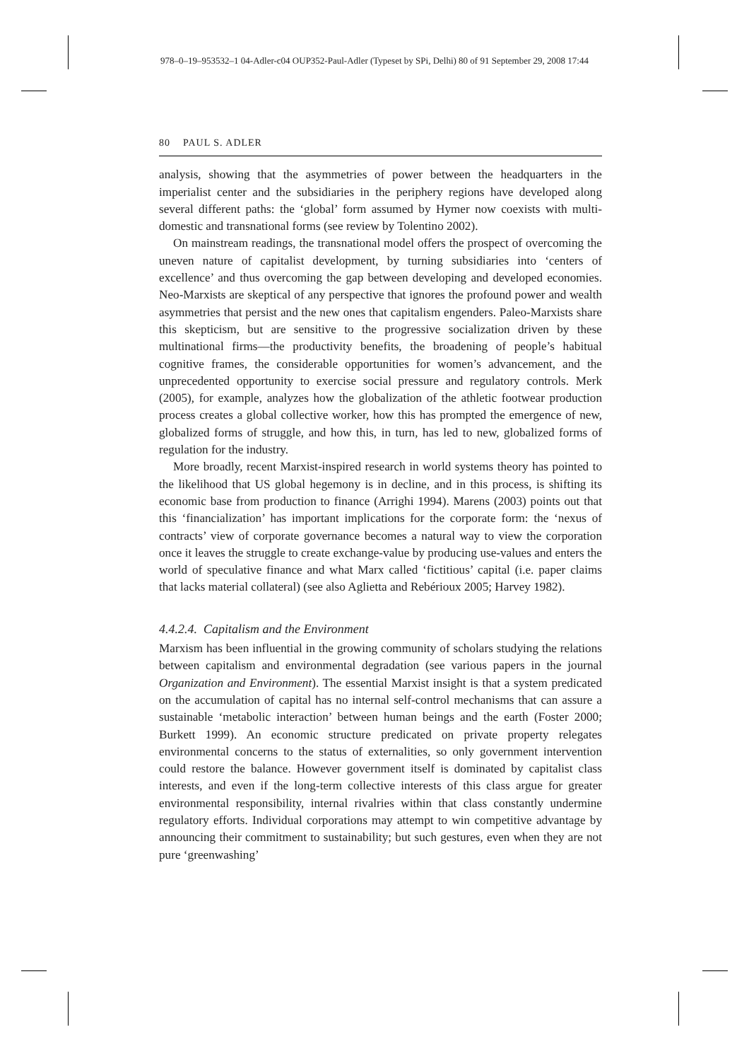978–0–19–953532–1 04-Adler-c04 OUP352-Paul-Adler (Typeset by SPi, Delhi) 80 of 91 September 29, 2008 17:44
80 PAUL S. ADLER
analysis, showing that the asymmetries of power between the headquarters in the imperialist center and the subsidiaries in the periphery regions have developed along several different paths: the ‘global’ form assumed by Hymer now coexists with multi-domestic and transnational forms (see review by Tolentino 2002).
On mainstream readings, the transnational model offers the prospect of overcoming the uneven nature of capitalist development, by turning subsidiaries into ‘centers of excellence’ and thus overcoming the gap between developing and developed economies. Neo-Marxists are skeptical of any perspective that ignores the profound power and wealth asymmetries that persist and the new ones that capitalism engenders. Paleo-Marxists share this skepticism, but are sensitive to the progressive socialization driven by these multinational firms—the productivity benefits, the broadening of people’s habitual cognitive frames, the considerable opportunities for women’s advancement, and the unprecedented opportunity to exercise social pressure and regulatory controls. Merk (2005), for example, analyzes how the globalization of the athletic footwear production process creates a global collective worker, how this has prompted the emergence of new, globalized forms of struggle, and how this, in turn, has led to new, globalized forms of regulation for the industry.
More broadly, recent Marxist-inspired research in world systems theory has pointed to the likelihood that US global hegemony is in decline, and in this process, is shifting its economic base from production to finance (Arrighi 1994). Marens (2003) points out that this ‘financialization’ has important implications for the corporate form: the ‘nexus of contracts’ view of corporate governance becomes a natural way to view the corporation once it leaves the struggle to create exchange-value by producing use-values and enters the world of speculative finance and what Marx called ‘fictitious’ capital (i.e. paper claims that lacks material collateral) (see also Aglietta and Rebérioux 2005; Harvey 1982).
4.4.2.4. Capitalism and the Environment
Marxism has been influential in the growing community of scholars studying the relations between capitalism and environmental degradation (see various papers in the journal Organization and Environment). The essential Marxist insight is that a system predicated on the accumulation of capital has no internal self-control mechanisms that can assure a sustainable ‘metabolic interaction’ between human beings and the earth (Foster 2000; Burkett 1999). An economic structure predicated on private property relegates environmental concerns to the status of externalities, so only government intervention could restore the balance. However government itself is dominated by capitalist class interests, and even if the long-term collective interests of this class argue for greater environmental responsibility, internal rivalries within that class constantly undermine regulatory efforts. Individual corporations may attempt to win competitive advantage by announcing their commitment to sustainability; but such gestures, even when they are not pure ‘greenwashing’